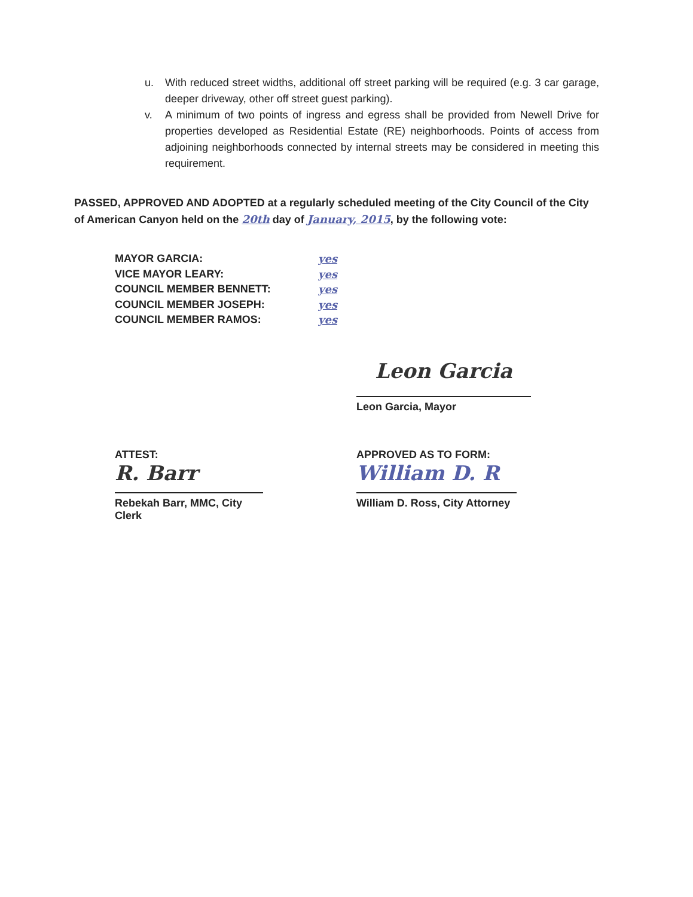u. With reduced street widths, additional off street parking will be required (e.g. 3 car garage, deeper driveway, other off street guest parking).
v. A minimum of two points of ingress and egress shall be provided from Newell Drive for properties developed as Residential Estate (RE) neighborhoods. Points of access from adjoining neighborhoods connected by internal streets may be considered in meeting this requirement.
PASSED, APPROVED AND ADOPTED at a regularly scheduled meeting of the City Council of the City of American Canyon held on the 20th day of January, 2015, by the following vote:
MAYOR GARCIA: yes
VICE MAYOR LEARY: yes
COUNCIL MEMBER BENNETT: yes
COUNCIL MEMBER JOSEPH: yes
COUNCIL MEMBER RAMOS: yes
Leon Garcia
Leon Garcia, Mayor
ATTEST:
R. Barr
Rebekah Barr, MMC, City Clerk
APPROVED AS TO FORM:
William D. R
William D. Ross, City Attorney